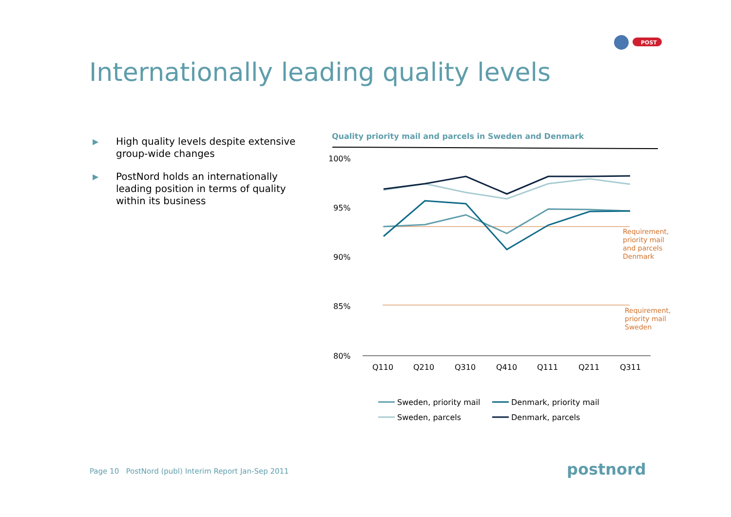POST
Internationally leading quality levels
▶ High quality levels despite extensive group-wide changes
▶ PostNord holds an internationally leading position in terms of quality within its business
Quality priority mail and parcels in Sweden and Denmark
100%
95%
90%
85%
80%
Requirement,
priority mail
and parcels
Denmark
Requirement,
priority mail
Sweden
Q110
Q210
Q310
Q410
Q111
Q211
Q311
Sweden, priority mail
Denmark, priority mail
Sweden, parcels
Denmark, parcels
Page 10 PostNord (publ) Interim Report Jan-Sep 2011
postnord